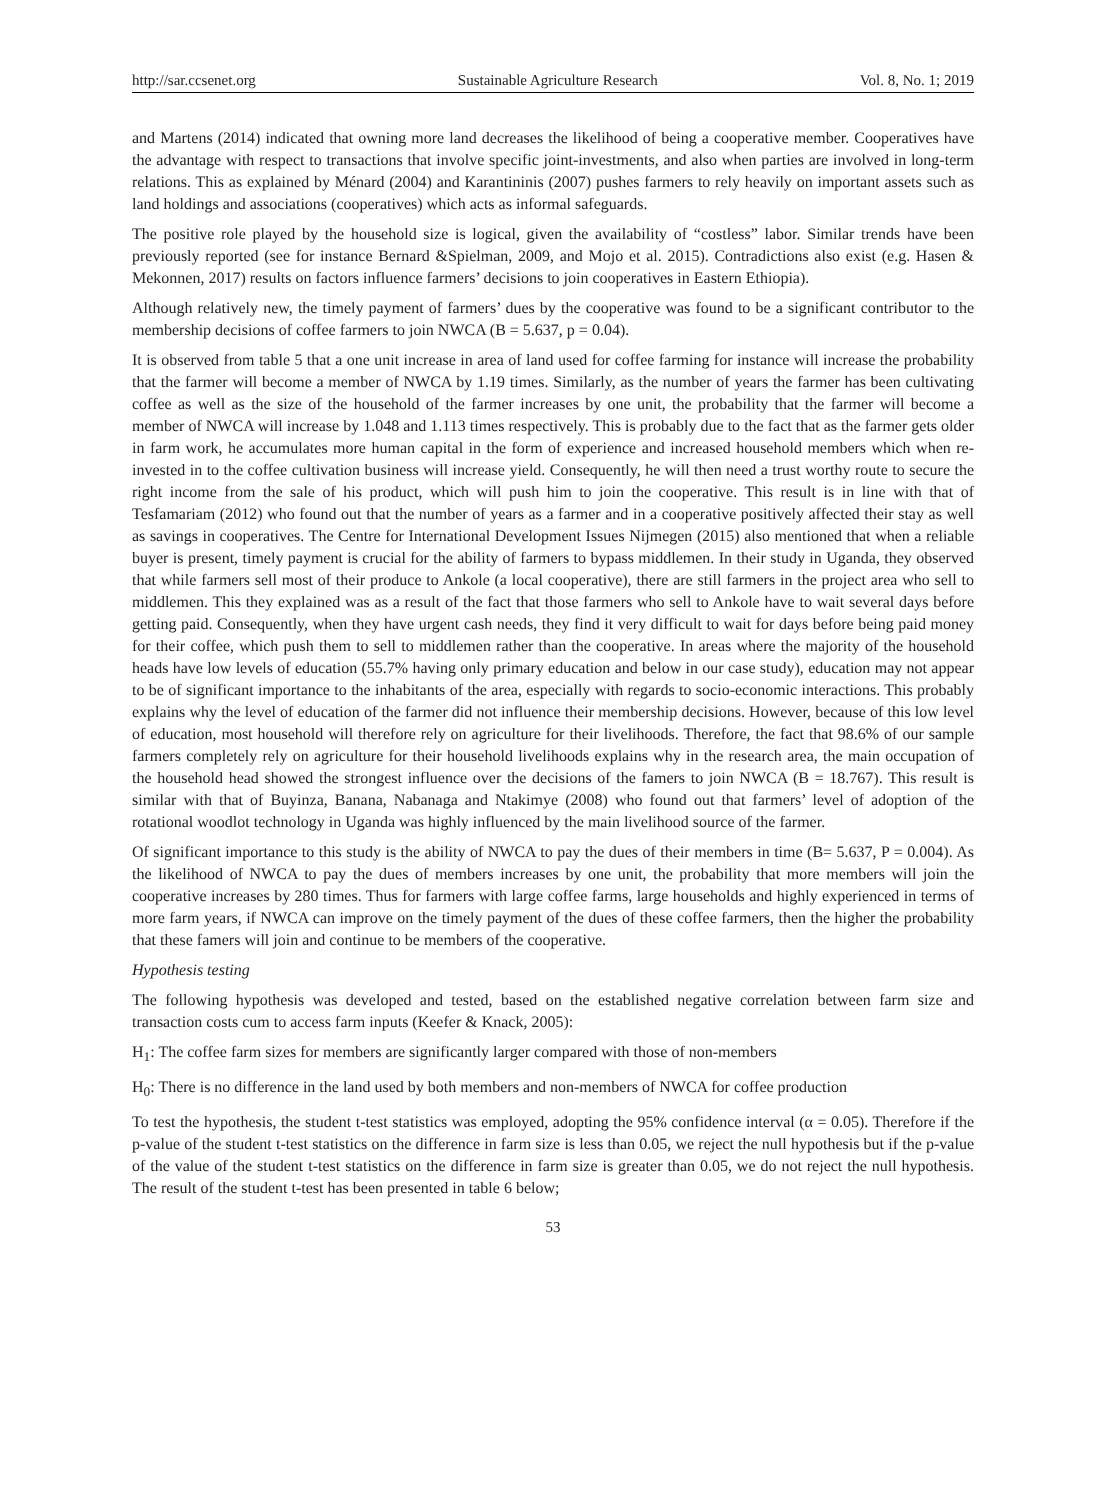http://sar.ccsenet.org Sustainable Agriculture Research Vol. 8, No. 1; 2019
and Martens (2014) indicated that owning more land decreases the likelihood of being a cooperative member. Cooperatives have the advantage with respect to transactions that involve specific joint-investments, and also when parties are involved in long-term relations. This as explained by Ménard (2004) and Karantininis (2007) pushes farmers to rely heavily on important assets such as land holdings and associations (cooperatives) which acts as informal safeguards.
The positive role played by the household size is logical, given the availability of “costless” labor. Similar trends have been previously reported (see for instance Bernard &Spielman, 2009, and Mojo et al. 2015). Contradictions also exist (e.g. Hasen & Mekonnen, 2017) results on factors influence farmers’ decisions to join cooperatives in Eastern Ethiopia).
Although relatively new, the timely payment of farmers’ dues by the cooperative was found to be a significant contributor to the membership decisions of coffee farmers to join NWCA (B = 5.637, p = 0.04).
It is observed from table 5 that a one unit increase in area of land used for coffee farming for instance will increase the probability that the farmer will become a member of NWCA by 1.19 times. Similarly, as the number of years the farmer has been cultivating coffee as well as the size of the household of the farmer increases by one unit, the probability that the farmer will become a member of NWCA will increase by 1.048 and 1.113 times respectively. This is probably due to the fact that as the farmer gets older in farm work, he accumulates more human capital in the form of experience and increased household members which when re-invested in to the coffee cultivation business will increase yield. Consequently, he will then need a trust worthy route to secure the right income from the sale of his product, which will push him to join the cooperative. This result is in line with that of Tesfamariam (2012) who found out that the number of years as a farmer and in a cooperative positively affected their stay as well as savings in cooperatives. The Centre for International Development Issues Nijmegen (2015) also mentioned that when a reliable buyer is present, timely payment is crucial for the ability of farmers to bypass middlemen. In their study in Uganda, they observed that while farmers sell most of their produce to Ankole (a local cooperative), there are still farmers in the project area who sell to middlemen. This they explained was as a result of the fact that those farmers who sell to Ankole have to wait several days before getting paid. Consequently, when they have urgent cash needs, they find it very difficult to wait for days before being paid money for their coffee, which push them to sell to middlemen rather than the cooperative. In areas where the majority of the household heads have low levels of education (55.7% having only primary education and below in our case study), education may not appear to be of significant importance to the inhabitants of the area, especially with regards to socio-economic interactions. This probably explains why the level of education of the farmer did not influence their membership decisions. However, because of this low level of education, most household will therefore rely on agriculture for their livelihoods. Therefore, the fact that 98.6% of our sample farmers completely rely on agriculture for their household livelihoods explains why in the research area, the main occupation of the household head showed the strongest influence over the decisions of the famers to join NWCA (B = 18.767). This result is similar with that of Buyinza, Banana, Nabanaga and Ntakimye (2008) who found out that farmers’ level of adoption of the rotational woodlot technology in Uganda was highly influenced by the main livelihood source of the farmer.
Of significant importance to this study is the ability of NWCA to pay the dues of their members in time (B= 5.637, P = 0.004). As the likelihood of NWCA to pay the dues of members increases by one unit, the probability that more members will join the cooperative increases by 280 times. Thus for farmers with large coffee farms, large households and highly experienced in terms of more farm years, if NWCA can improve on the timely payment of the dues of these coffee farmers, then the higher the probability that these famers will join and continue to be members of the cooperative.
Hypothesis testing
The following hypothesis was developed and tested, based on the established negative correlation between farm size and transaction costs cum to access farm inputs (Keefer & Knack, 2005):
H<sub>1</sub>: The coffee farm sizes for members are significantly larger compared with those of non-members
H<sub>0</sub>: There is no difference in the land used by both members and non-members of NWCA for coffee production
To test the hypothesis, the student t-test statistics was employed, adopting the 95% confidence interval (α = 0.05). Therefore if the p-value of the student t-test statistics on the difference in farm size is less than 0.05, we reject the null hypothesis but if the p-value of the value of the student t-test statistics on the difference in farm size is greater than 0.05, we do not reject the null hypothesis. The result of the student t-test has been presented in table 6 below;
53